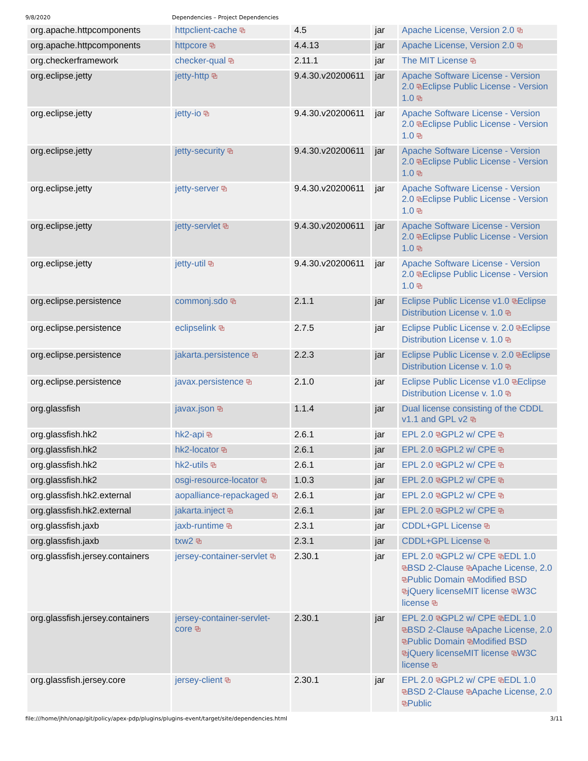9/8/2020 Dependencies – Project Dependencies
| org.apache.httpcomponents | httpclient-cache ⧉ | 4.5 | jar | Apache License, Version 2.0 ⧉ |
| org.apache.httpcomponents | httpcore ⧉ | 4.4.13 | jar | Apache License, Version 2.0 ⧉ |
| org.checkerframework | checker-qual ⧉ | 2.11.1 | jar | The MIT License ⧉ |
| org.eclipse.jetty | jetty-http ⧉ | 9.4.30.v20200611 | jar | Apache Software License - Version 2.0 ⧉ Eclipse Public License - Version 1.0 ⧉ |
| org.eclipse.jetty | jetty-io ⧉ | 9.4.30.v20200611 | jar | Apache Software License - Version 2.0 ⧉ Eclipse Public License - Version 1.0 ⧉ |
| org.eclipse.jetty | jetty-security ⧉ | 9.4.30.v20200611 | jar | Apache Software License - Version 2.0 ⧉ Eclipse Public License - Version 1.0 ⧉ |
| org.eclipse.jetty | jetty-server ⧉ | 9.4.30.v20200611 | jar | Apache Software License - Version 2.0 ⧉ Eclipse Public License - Version 1.0 ⧉ |
| org.eclipse.jetty | jetty-servlet ⧉ | 9.4.30.v20200611 | jar | Apache Software License - Version 2.0 ⧉ Eclipse Public License - Version 1.0 ⧉ |
| org.eclipse.jetty | jetty-util ⧉ | 9.4.30.v20200611 | jar | Apache Software License - Version 2.0 ⧉ Eclipse Public License - Version 1.0 ⧉ |
| org.eclipse.persistence | commonj.sdo ⧉ | 2.1.1 | jar | Eclipse Public License v1.0 ⧉ Eclipse Distribution License v. 1.0 ⧉ |
| org.eclipse.persistence | eclipselink ⧉ | 2.7.5 | jar | Eclipse Public License v. 2.0 ⧉ Eclipse Distribution License v. 1.0 ⧉ |
| org.eclipse.persistence | jakarta.persistence ⧉ | 2.2.3 | jar | Eclipse Public License v. 2.0 ⧉ Eclipse Distribution License v. 1.0 ⧉ |
| org.eclipse.persistence | javax.persistence ⧉ | 2.1.0 | jar | Eclipse Public License v1.0 ⧉ Eclipse Distribution License v. 1.0 ⧉ |
| org.glassfish | javax.json ⧉ | 1.1.4 | jar | Dual license consisting of the CDDL v1.1 and GPL v2 ⧉ |
| org.glassfish.hk2 | hk2-api ⧉ | 2.6.1 | jar | EPL 2.0 ⧉ GPL2 w/ CPE ⧉ |
| org.glassfish.hk2 | hk2-locator ⧉ | 2.6.1 | jar | EPL 2.0 ⧉ GPL2 w/ CPE ⧉ |
| org.glassfish.hk2 | hk2-utils ⧉ | 2.6.1 | jar | EPL 2.0 ⧉ GPL2 w/ CPE ⧉ |
| org.glassfish.hk2 | osgi-resource-locator ⧉ | 1.0.3 | jar | EPL 2.0 ⧉ GPL2 w/ CPE ⧉ |
| org.glassfish.hk2.external | aopalliance-repackaged ⧉ | 2.6.1 | jar | EPL 2.0 ⧉ GPL2 w/ CPE ⧉ |
| org.glassfish.hk2.external | jakarta.inject ⧉ | 2.6.1 | jar | EPL 2.0 ⧉ GPL2 w/ CPE ⧉ |
| org.glassfish.jaxb | jaxb-runtime ⧉ | 2.3.1 | jar | CDDL+GPL License ⧉ |
| org.glassfish.jaxb | txw2 ⧉ | 2.3.1 | jar | CDDL+GPL License ⧉ |
| org.glassfish.jersey.containers | jersey-container-servlet ⧉ | 2.30.1 | jar | EPL 2.0 ⧉ GPL2 w/ CPE ⧉ EDL 1.0 ⧉ BSD 2-Clause ⧉ Apache License, 2.0 ⧉ Public Domain ⧉ Modified BSD ⧉ jQuery license MIT license ⧉ W3C license ⧉ |
| org.glassfish.jersey.containers | jersey-container-servlet-core ⧉ | 2.30.1 | jar | EPL 2.0 ⧉ GPL2 w/ CPE ⧉ EDL 1.0 ⧉ BSD 2-Clause ⧉ Apache License, 2.0 ⧉ Public Domain ⧉ Modified BSD ⧉ jQuery license MIT license ⧉ W3C license ⧉ |
| org.glassfish.jersey.core | jersey-client ⧉ | 2.30.1 | jar | EPL 2.0 ⧉ GPL2 w/ CPE ⧉ EDL 1.0 ⧉ BSD 2-Clause ⧉ Apache License, 2.0 ⧉ Public |
file:///home/jhh/onap/git/policy/apex-pdp/plugins/plugins-event/target/site/dependencies.html 3/11